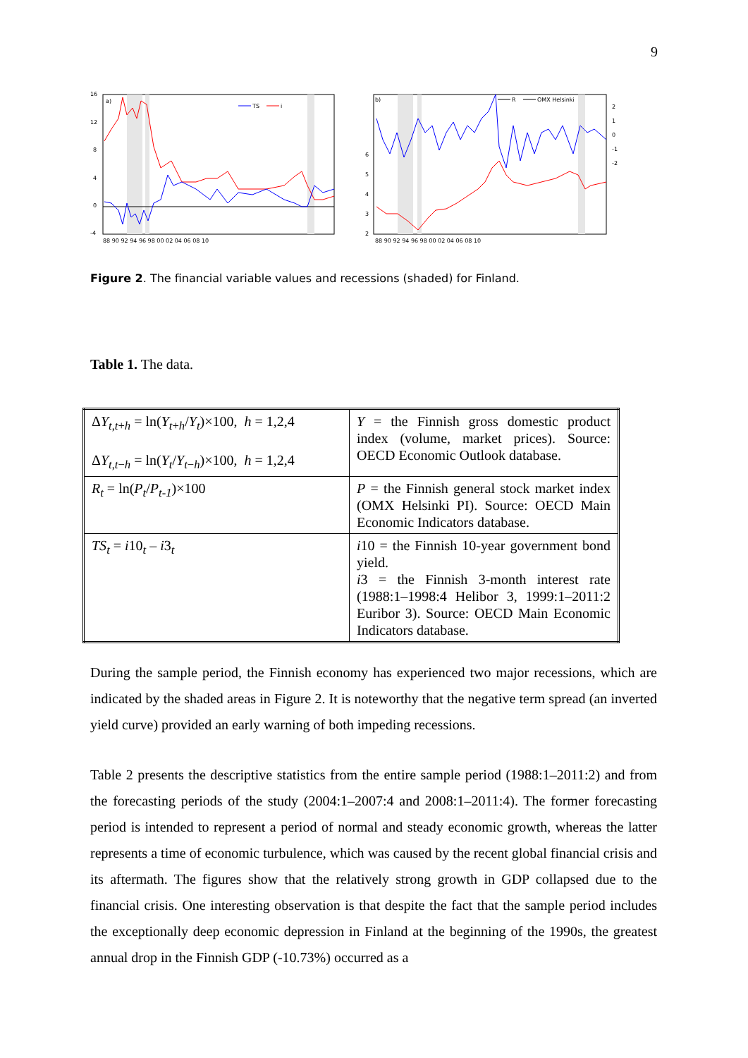9
16
12
8
4
0
-4
a)
TS
i
88 90 92 94 96 98 00 02 04 06 08 10
b)
R
OMX Helsinki
6
5
4
3
2
2
1
0
-1
-2
88 90 92 94 96 98 00 02 04 06 08 10
Figure 2. The financial variable values and recessions (shaded) for Finland.
Table 1. The data.
| Δ Y<sub>t,t+h</sub> = ln( Y<sub>t+h</sub>/ Y<sub>t</sub>)×100, h = 1,2,4 Δ Y<sub>t,t−h</sub> = ln( Y<sub>t</sub>/ Y<sub>t−h</sub>)×100, h = 1,2,4 | Y = the Finnish gross domestic product index (volume, market prices). Source: OECD Economic Outlook database. |
| R<sub>t</sub> = ln( P<sub>t</sub>/ P<sub>t-1</sub>)×100 | P = the Finnish general stock market index (OMX Helsinki PI). Source: OECD Main Economic Indicators database. |
| TS<sub>t</sub> = i 10<sub>t</sub> – i 3<sub>t</sub> | i 10 = the Finnish 10-year government bond yield. i 3 = the Finnish 3-month interest rate (1988:1–1998:4 Helibor 3, 1999:1–2011:2 Euribor 3). Source: OECD Main Economic Indicators database. |
During the sample period, the Finnish economy has experienced two major recessions, which are indicated by the shaded areas in Figure 2. It is noteworthy that the negative term spread (an inverted yield curve) provided an early warning of both impeding recessions.
Table 2 presents the descriptive statistics from the entire sample period (1988:1–2011:2) and from the forecasting periods of the study (2004:1–2007:4 and 2008:1–2011:4). The former forecasting period is intended to represent a period of normal and steady economic growth, whereas the latter represents a time of economic turbulence, which was caused by the recent global financial crisis and its aftermath. The figures show that the relatively strong growth in GDP collapsed due to the financial crisis. One interesting observation is that despite the fact that the sample period includes the exceptionally deep economic depression in Finland at the beginning of the 1990s, the greatest annual drop in the Finnish GDP (-10.73%) occurred as a